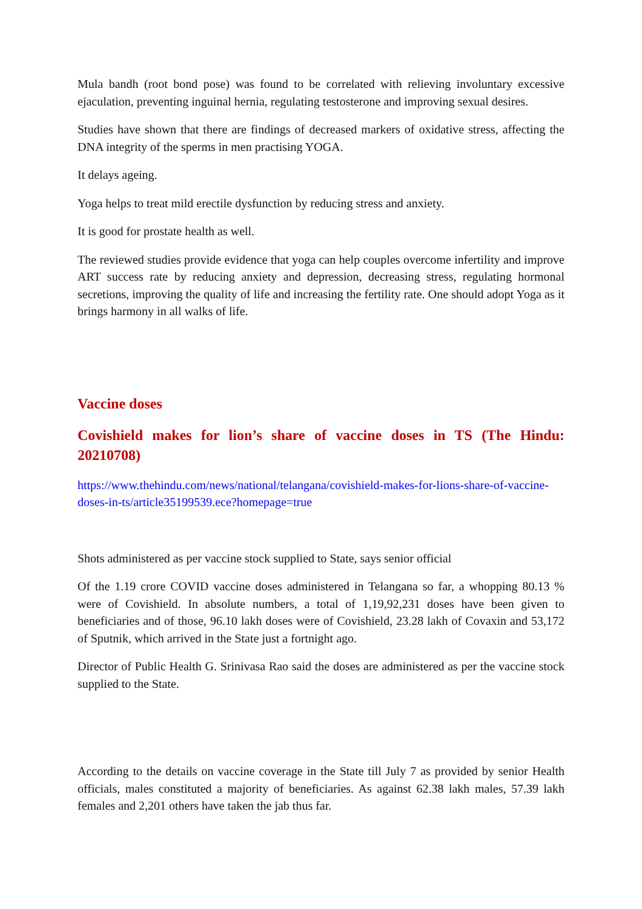Mula bandh (root bond pose) was found to be correlated with relieving involuntary excessive ejaculation, preventing inguinal hernia, regulating testosterone and improving sexual desires.
Studies have shown that there are findings of decreased markers of oxidative stress, affecting the DNA integrity of the sperms in men practising YOGA.
It delays ageing.
Yoga helps to treat mild erectile dysfunction by reducing stress and anxiety.
It is good for prostate health as well.
The reviewed studies provide evidence that yoga can help couples overcome infertility and improve ART success rate by reducing anxiety and depression, decreasing stress, regulating hormonal secretions, improving the quality of life and increasing the fertility rate. One should adopt Yoga as it brings harmony in all walks of life.
Vaccine doses
Covishield makes for lion’s share of vaccine doses in TS (The Hindu: 20210708)
https://www.thehindu.com/news/national/telangana/covishield-makes-for-lions-share-of-vaccine-doses-in-ts/article35199539.ece?homepage=true
Shots administered as per vaccine stock supplied to State, says senior official
Of the 1.19 crore COVID vaccine doses administered in Telangana so far, a whopping 80.13 % were of Covishield. In absolute numbers, a total of 1,19,92,231 doses have been given to beneficiaries and of those, 96.10 lakh doses were of Covishield, 23.28 lakh of Covaxin and 53,172 of Sputnik, which arrived in the State just a fortnight ago.
Director of Public Health G. Srinivasa Rao said the doses are administered as per the vaccine stock supplied to the State.
According to the details on vaccine coverage in the State till July 7 as provided by senior Health officials, males constituted a majority of beneficiaries. As against 62.38 lakh males, 57.39 lakh females and 2,201 others have taken the jab thus far.